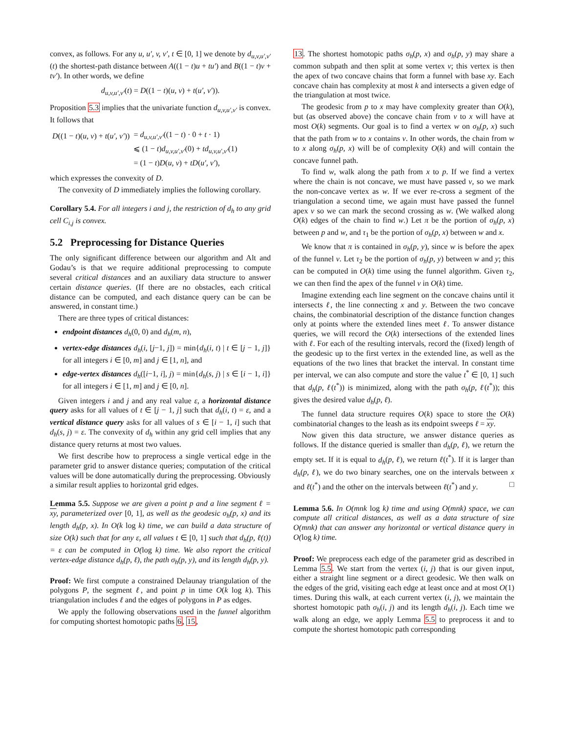convex, as follows. For any u, u′, v, v′, t ∈ [0, 1] we denote by d<sub>u,v,u′,v′</sub>(t) the shortest-path distance between A((1 − t)u + tu′) and B((1 − t)v + tv′). In other words, we define
d<sub>u,v,u′,v′</sub>(t) = D((1 − t)(u, v) + t(u′, v′)).
Proposition 5.3 implies that the univariate function d<sub>u,v,u′,v′</sub> is convex. It follows that
| D ((1 − t )( u, v ) + t ( u′, v′ )) | = d<sub>u,v,u′,v′</sub> ((1 − t ) · 0 + t · 1) |
| | ⩽ (1 − t ) d<sub>u,v,u′,v′</sub> (0) + td<sub>u,v,u′,v′</sub> (1) |
| | = (1 − t ) D ( u, v ) + tD ( u′, v′ ), |
which expresses the convexity of D.
The convexity of D immediately implies the following corollary.
Corollary 5.4. For all integers i and j, the restriction of d<sub>h</sub> to any grid cell C<sub>i,j</sub> is convex.
5.2 Preprocessing for Distance Queries
The only significant difference between our algorithm and Alt and Godau’s is that we require additional preprocessing to compute several critical distances and an auxiliary data structure to answer certain distance queries. (If there are no obstacles, each critical distance can be computed, and each distance query can be can be answered, in constant time.)
There are three types of critical distances:
endpoint distances d<sub>h</sub>(0, 0) and d<sub>h</sub>(m, n),
vertex-edge distances d<sub>h</sub>(i, [j−1, j]) = min{d<sub>h</sub>(i, t) | t ∈ [j − 1, j]} for all integers i ∈ [0, m] and j ∈ [1, n], and
edge-vertex distances d<sub>h</sub>([i−1, i], j) = min{d<sub>h</sub>(s, j) | s ∈ [i − 1, i]} for all integers i ∈ [1, m] and j ∈ [0, n].
Given integers i and j and any real value ε, a horizontal distance query asks for all values of t ∈ [j − 1, j] such that d<sub>h</sub>(i, t) = ε, and a vertical distance query asks for all values of s ∈ [i − 1, i] such that d<sub>h</sub>(s, j) = ε. The convexity of d<sub>h</sub> within any grid cell implies that any distance query returns at most two values.
We first describe how to preprocess a single vertical edge in the parameter grid to answer distance queries; computation of the critical values will be done automatically during the preprocessing. Obviously a similar result applies to horizontal grid edges.
Lemma 5.5. Suppose we are given a point p and a line segment ℓ = xy, parameterized over [0, 1], as well as the geodesic σ<sub>h</sub>(p, x) and its length d<sub>h</sub>(p, x). In O(k log k) time, we can build a data structure of size O(k) such that for any ε, all values t ∈ [0, 1] such that d<sub>h</sub>(p, ℓ(t)) = ε can be computed in O(log k) time. We also report the critical vertex-edge distance d<sub>h</sub>(p, ℓ), the path σ<sub>h</sub>(p, y), and its length d<sub>h</sub>(p, y).
Proof: We first compute a constrained Delaunay triangulation of the polygons P, the segment ℓ, and point p in time O(k log k). This triangulation includes ℓ and the edges of polygons in P as edges.
We apply the following observations used in the funnel algorithm for computing shortest homotopic paths 6, 15,
13. The shortest homotopic paths σ<sub>h</sub>(p, x) and σ<sub>h</sub>(p, y) may share a common subpath and then split at some vertex v; this vertex is then the apex of two concave chains that form a funnel with base xy. Each concave chain has complexity at most k and intersects a given edge of the triangulation at most twice.
The geodesic from p to x may have complexity greater than O(k), but (as observed above) the concave chain from v to x will have at most O(k) segments. Our goal is to find a vertex w on σ<sub>h</sub>(p, x) such that the path from w to x contains v. In other words, the chain from w to x along σ<sub>h</sub>(p, x) will be of complexity O(k) and will contain the concave funnel path.
To find w, walk along the path from x to p. If we find a vertex where the chain is not concave, we must have passed v, so we mark the non-concave vertex as w. If we ever re-cross a segment of the triangulation a second time, we again must have passed the funnel apex v so we can mark the second crossing as w. (We walked along O(k) edges of the chain to find w.) Let π be the portion of σ<sub>h</sub>(p, x) between p and w, and τ<sub>1</sub> be the portion of σ<sub>h</sub>(p, x) between w and x.
We know that π is contained in σ<sub>h</sub>(p, y), since w is before the apex of the funnel v. Let τ<sub>2</sub> be the portion of σ<sub>h</sub>(p, y) between w and y; this can be computed in O(k) time using the funnel algorithm. Given τ<sub>2</sub>, we can then find the apex of the funnel v in O(k) time.
Imagine extending each line segment on the concave chains until it intersects ℓ, the line connecting x and y. Between the two concave chains, the combinatorial description of the distance function changes only at points where the extended lines meet ℓ. To answer distance queries, we will record the O(k) intersections of the extended lines with ℓ. For each of the resulting intervals, record the (fixed) length of the geodesic up to the first vertex in the extended line, as well as the equations of the two lines that bracket the interval. In constant time per interval, we can also compute and store the value t<sup>*</sup> ∈ [0, 1] such that d<sub>h</sub>(p, ℓ(t<sup>*</sup>)) is minimized, along with the path σ<sub>h</sub>(p, ℓ(t<sup>*</sup>)); this gives the desired value d<sub>h</sub>(p, ℓ).
The funnel data structure requires O(k) space to store the O(k) combinatorial changes to the leash as its endpoint sweeps ℓ = xy.
Now given this data structure, we answer distance queries as follows. If the distance queried is smaller than d<sub>h</sub>(p, ℓ), we return the empty set. If it is equal to d<sub>h</sub>(p, ℓ), we return ℓ(t<sup>*</sup>). If it is larger than d<sub>h</sub>(p, ℓ), we do two binary searches, one on the intervals between x and ℓ(t<sup>*</sup>) and the other on the intervals between ℓ(t<sup>*</sup>) and y. □
Lemma 5.6. In O(mnk log k) time and using O(mnk) space, we can compute all critical distances, as well as a data structure of size O(mnk) that can answer any horizontal or vertical distance query in O(log k) time.
Proof: We preprocess each edge of the parameter grid as described in Lemma 5.5. We start from the vertex (i, j) that is our given input, either a straight line segment or a direct geodesic. We then walk on the edges of the grid, visiting each edge at least once and at most O(1) times. During this walk, at each current vertex (i, j), we maintain the shortest homotopic path σ<sub>h</sub>(i, j) and its length d<sub>h</sub>(i, j). Each time we walk along an edge, we apply Lemma 5.5 to preprocess it and to compute the shortest homotopic path corresponding